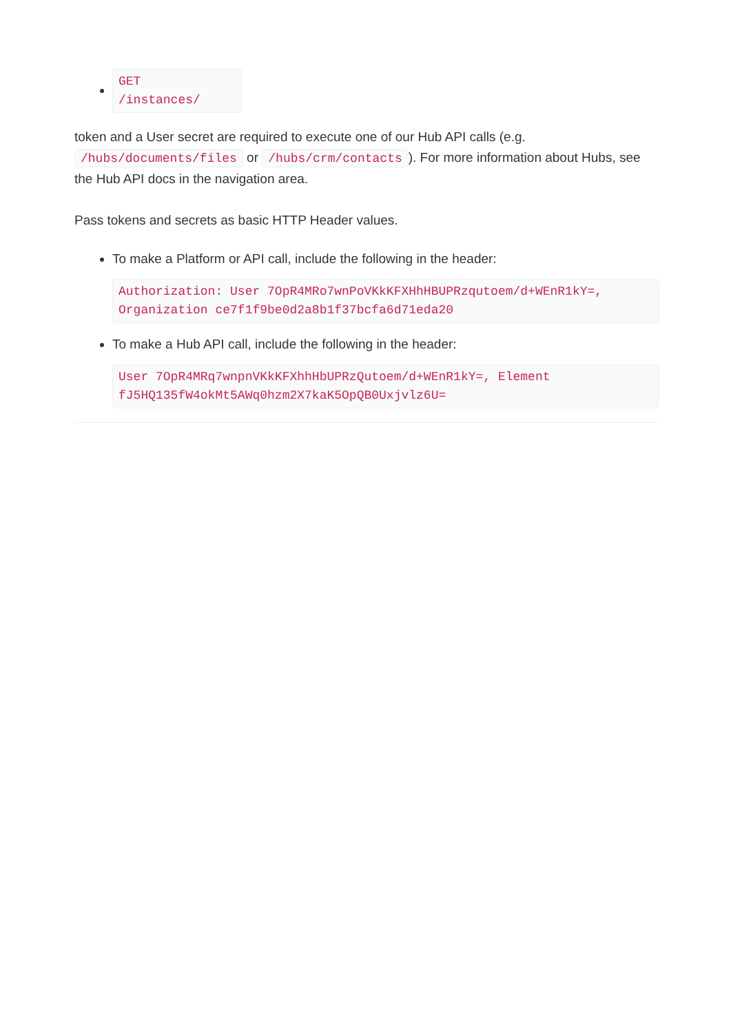GET
/instances/
token and a User secret are required to execute one of our Hub API calls (e.g. /hubs/documents/files or /hubs/crm/contacts). For more information about Hubs, see the Hub API docs in the navigation area.
Pass tokens and secrets as basic HTTP Header values.
To make a Platform or API call, include the following in the header:
Authorization: User 7OpR4MRo7wnPoVKkKFXHhHBUPRzqutoem/d+WEnR1kY=,
Organization ce7f1f9be0d2a8b1f37bcfa6d71eda20
To make a Hub API call, include the following in the header:
User 7OpR4MRq7wnpnVKkKFXhhHbUPRzQutoem/d+WEnR1kY=, Element
fJ5HQ135fW4okMt5AWq0hzm2X7kaK5OpQB0Uxjvlz6U=